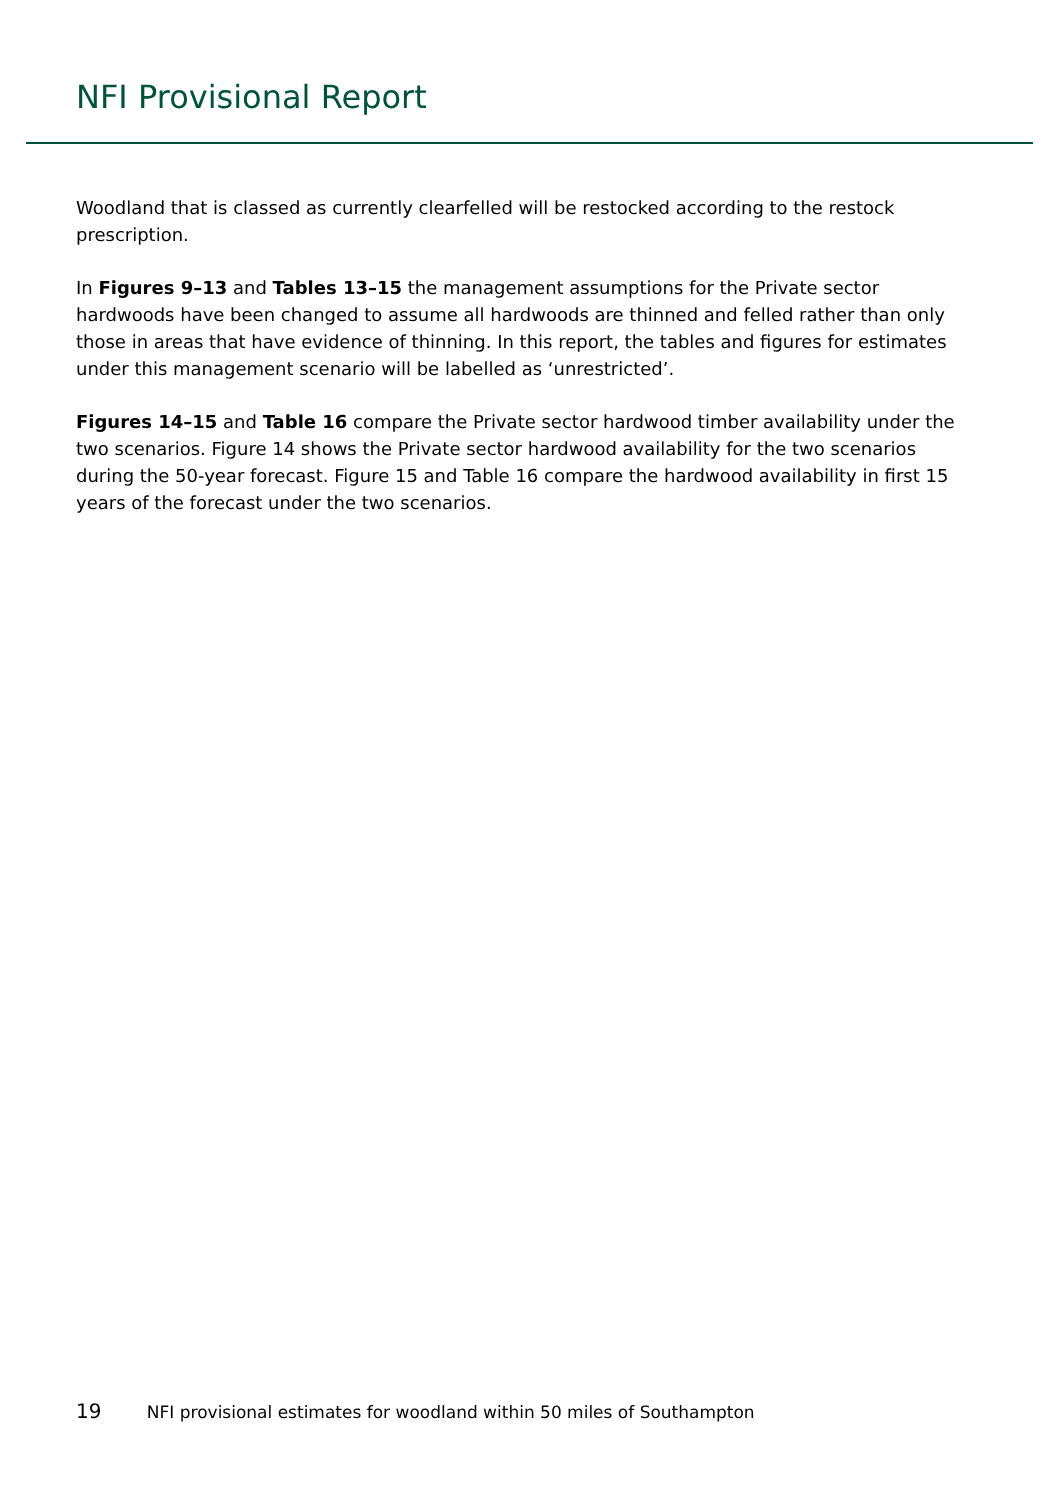NFI Provisional Report
Woodland that is classed as currently clearfelled will be restocked according to the restock prescription.
In Figures 9–13 and Tables 13–15 the management assumptions for the Private sector hardwoods have been changed to assume all hardwoods are thinned and felled rather than only those in areas that have evidence of thinning. In this report, the tables and figures for estimates under this management scenario will be labelled as ‘unrestricted’.
Figures 14–15 and Table 16 compare the Private sector hardwood timber availability under the two scenarios. Figure 14 shows the Private sector hardwood availability for the two scenarios during the 50-year forecast. Figure 15 and Table 16 compare the hardwood availability in first 15 years of the forecast under the two scenarios.
19 NFI provisional estimates for woodland within 50 miles of Southampton